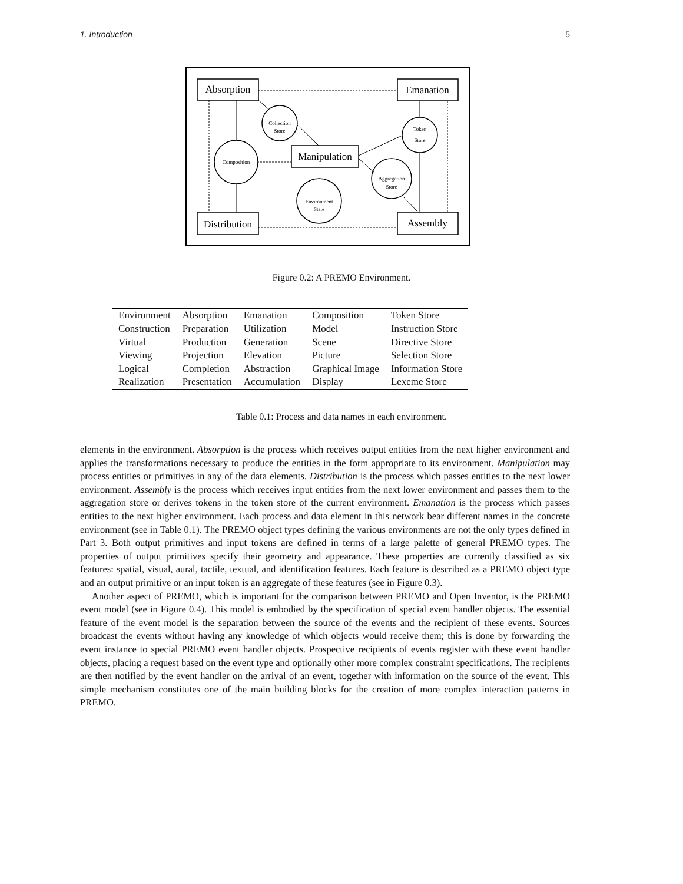1. Introduction 5
Absorption
Emanation
Manipulation
Distribution
Assembly
Collection
Store
Token
Store
Composition
Aggregation
Store
Environment
State
Figure 0.2: A PREMO Environment.
| Environment | Absorption | Emanation | Composition | Token Store |
| --- | --- | --- | --- | --- |
| Construction | Preparation | Utilization | Model | Instruction Store |
| Virtual | Production | Generation | Scene | Directive Store |
| Viewing | Projection | Elevation | Picture | Selection Store |
| Logical | Completion | Abstraction | Graphical Image | Information Store |
| Realization | Presentation | Accumulation | Display | Lexeme Store |
Table 0.1: Process and data names in each environment.
elements in the environment. Absorption is the process which receives output entities from the next higher environment and applies the transformations necessary to produce the entities in the form appropriate to its environment. Manipulation may process entities or primitives in any of the data elements. Distribution is the process which passes entities to the next lower environment. Assembly is the process which receives input entities from the next lower environment and passes them to the aggregation store or derives tokens in the token store of the current environment. Emanation is the process which passes entities to the next higher environment. Each process and data element in this network bear different names in the concrete environment (see in Table 0.1). The PREMO object types defining the various environments are not the only types defined in Part 3. Both output primitives and input tokens are defined in terms of a large palette of general PREMO types. The properties of output primitives specify their geometry and appearance. These properties are currently classified as six features: spatial, visual, aural, tactile, textual, and identification features. Each feature is described as a PREMO object type and an output primitive or an input token is an aggregate of these features (see in Figure 0.3).
Another aspect of PREMO, which is important for the comparison between PREMO and Open Inventor, is the PREMO event model (see in Figure 0.4). This model is embodied by the specification of special event handler objects. The essential feature of the event model is the separation between the source of the events and the recipient of these events. Sources broadcast the events without having any knowledge of which objects would receive them; this is done by forwarding the event instance to special PREMO event handler objects. Prospective recipients of events register with these event handler objects, placing a request based on the event type and optionally other more complex constraint specifications. The recipients are then notified by the event handler on the arrival of an event, together with information on the source of the event. This simple mechanism constitutes one of the main building blocks for the creation of more complex interaction patterns in PREMO.